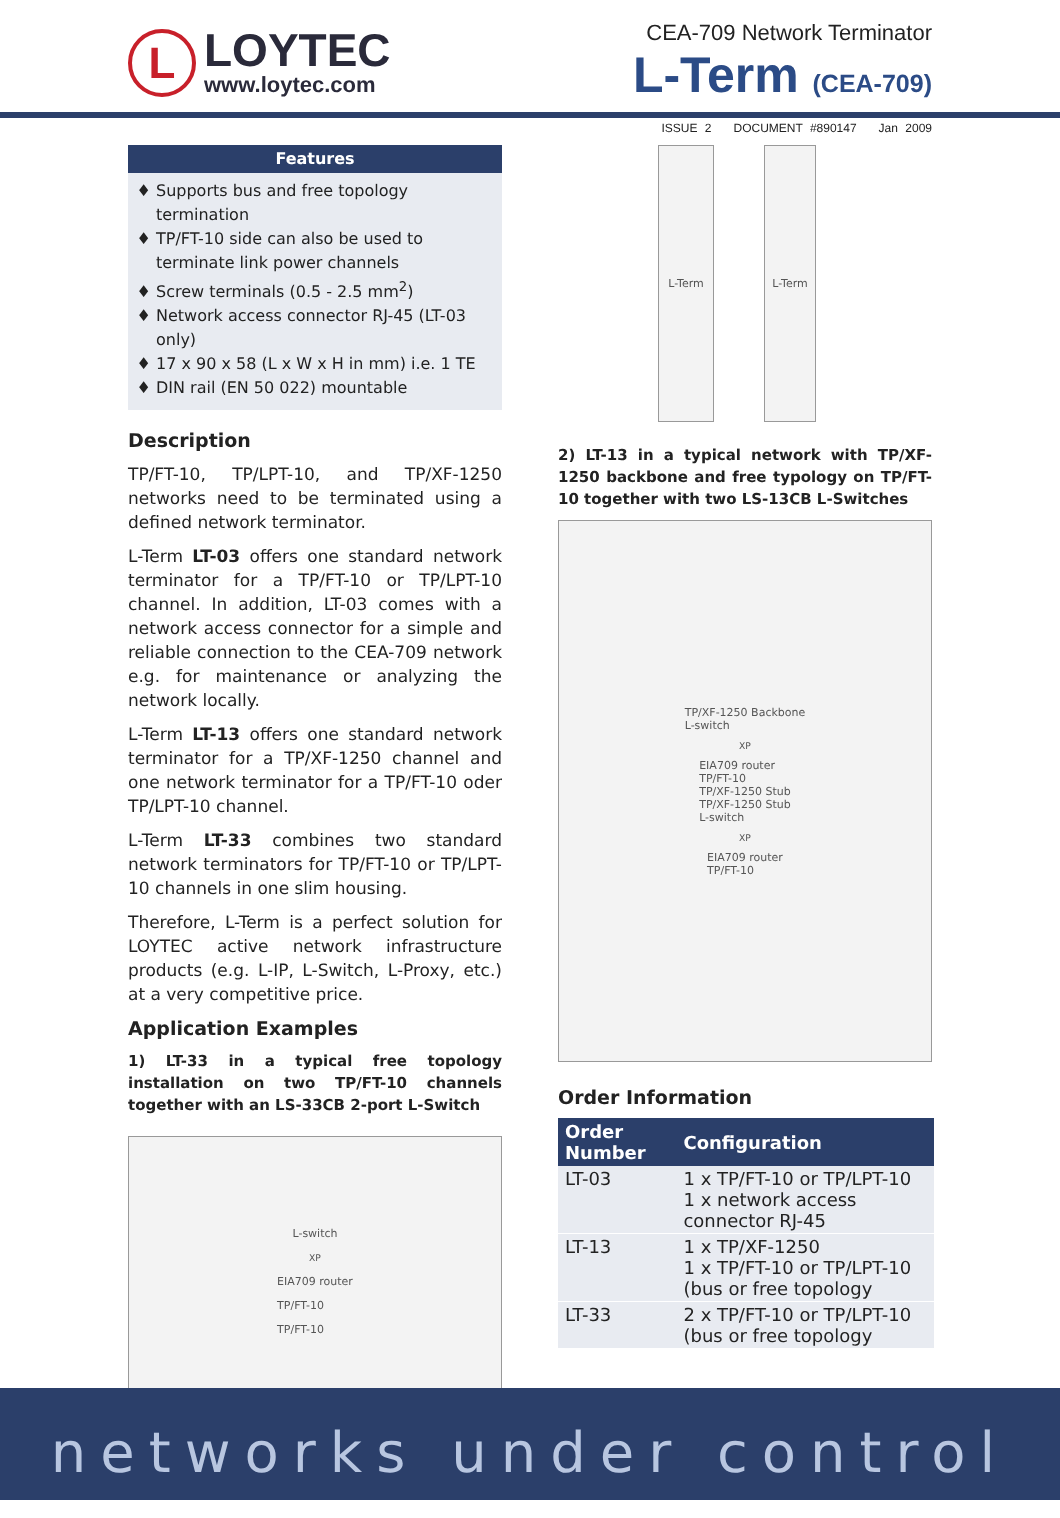L
LOYTEC
www.loytec.com
CEA-709 Network Terminator
L-Term (CEA-709)
ISSUE 2 DOCUMENT #890147 Jan 2009
Features
Supports bus and free topology termination
TP/FT-10 side can also be used to terminate link power channels
Screw terminals (0.5 - 2.5 mm<sup>2</sup>)
Network access connector RJ-45 (LT-03 only)
17 x 90 x 58 (L x W x H in mm) i.e. 1 TE
DIN rail (EN 50 022) mountable
Description
TP/FT-10, TP/LPT-10, and TP/XF-1250 networks need to be terminated using a defined network terminator.
L-Term LT-03 offers one standard network terminator for a TP/FT-10 or TP/LPT-10 channel. In addition, LT-03 comes with a network access connector for a simple and reliable connection to the CEA-709 network e.g. for maintenance or analyzing the network locally.
L-Term LT-13 offers one standard network terminator for a TP/XF-1250 channel and one network terminator for a TP/FT-10 oder TP/LPT-10 channel.
L-Term LT-33 combines two standard network terminators for TP/FT-10 or TP/LPT-10 channels in one slim housing.
Therefore, L-Term is a perfect solution for LOYTEC active network infrastructure products (e.g. L-IP, L-Switch, L-Proxy, etc.) at a very competitive price.
Application Examples
1) LT-33 in a typical free topology installation on two TP/FT-10 channels together with an LS-33CB 2-port L-Switch
L-switch<sup>XP</sup> EIA709 router
TP/FT-10
TP/FT-10
L-Term L-Term
2) LT-13 in a typical network with TP/XF-1250 backbone and free typology on TP/FT-10 together with two LS-13CB L-Switches
TP/XF-1250 Backbone
L-switch<sup>XP</sup> EIA709 router
TP/FT-10
TP/XF-1250 Stub
TP/XF-1250 Stub
L-switch<sup>XP</sup> EIA709 router
TP/FT-10
Order Information
| Order Number | Configuration |
| --- | --- |
| LT-03 | 1 x TP/FT-10 or TP/LPT-10 1 x network access connector RJ-45 |
| LT-13 | 1 x TP/XF-1250 1 x TP/FT-10 or TP/LPT-10 (bus or free topology |
| LT-33 | 2 x TP/FT-10 or TP/LPT-10 (bus or free topology |
networks under control